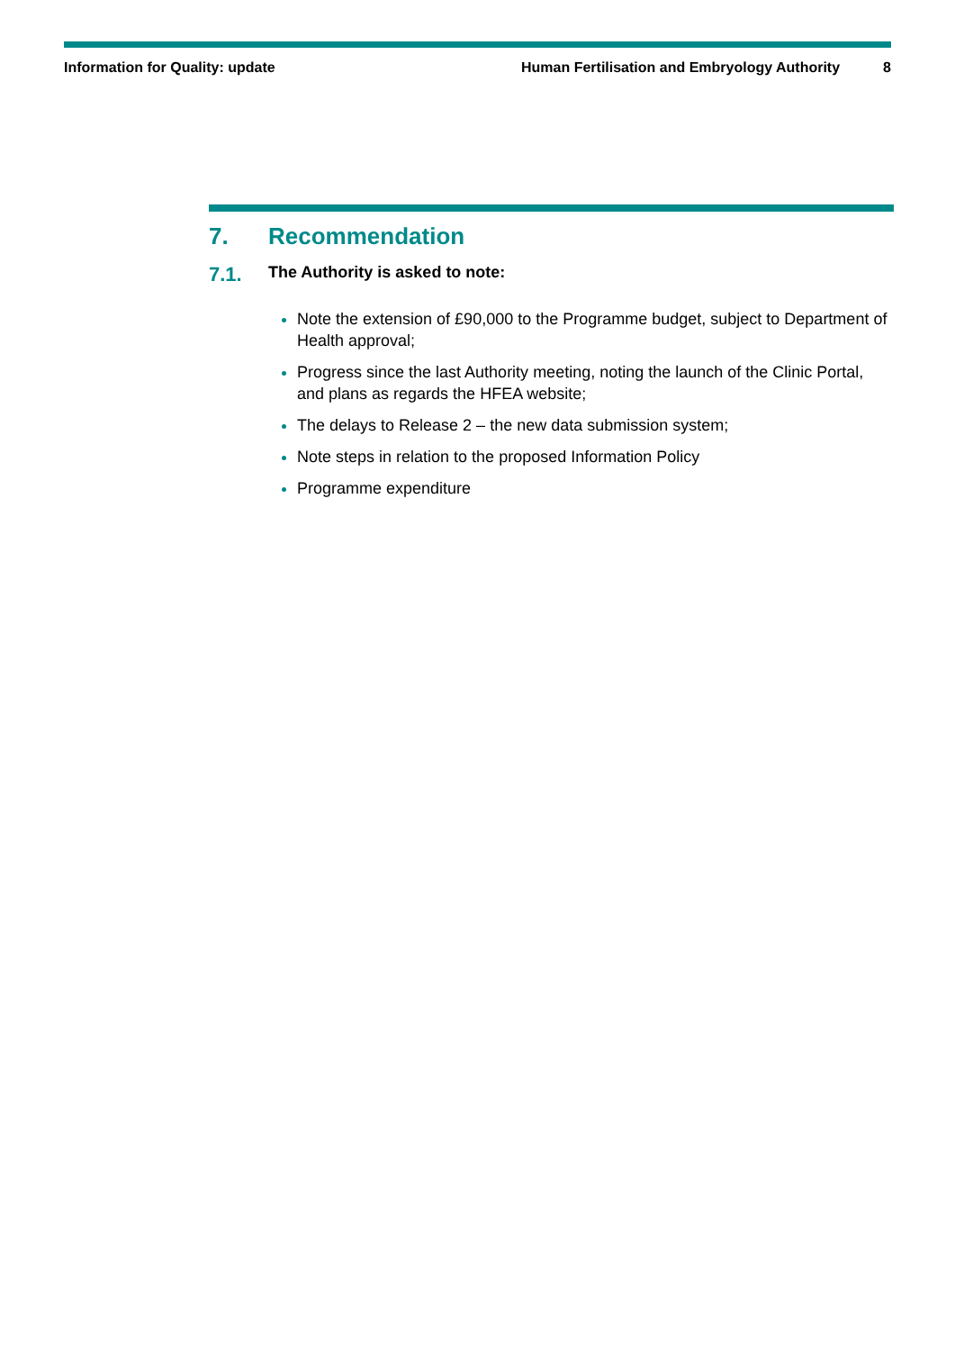Information for Quality: update
Human Fertilisation and Embryology Authority
8
7. Recommendation
7.1. The Authority is asked to note:
Note the extension of £90,000 to the Programme budget, subject to Department of Health approval;
Progress since the last Authority meeting, noting the launch of the Clinic Portal, and plans as regards the HFEA website;
The delays to Release 2 – the new data submission system;
Note steps in relation to the proposed Information Policy
Programme expenditure